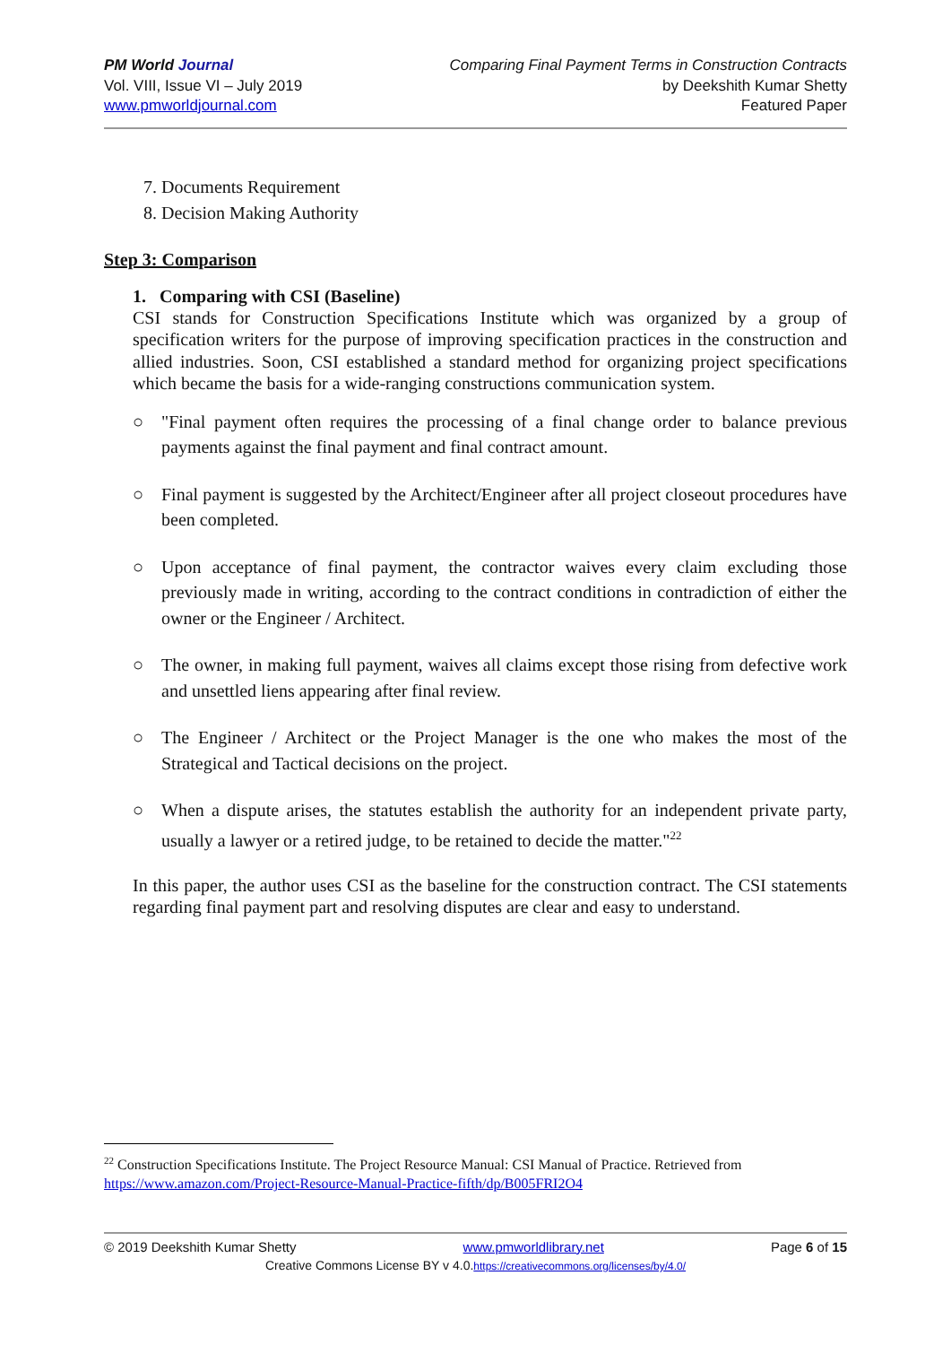PM World Journal
Vol. VIII, Issue VI – July 2019
www.pmworldjournal.com
Comparing Final Payment Terms in Construction Contracts
by Deekshith Kumar Shetty
Featured Paper
7. Documents Requirement
8. Decision Making Authority
Step 3: Comparison
1. Comparing with CSI (Baseline)
CSI stands for Construction Specifications Institute which was organized by a group of specification writers for the purpose of improving specification practices in the construction and allied industries. Soon, CSI established a standard method for organizing project specifications which became the basis for a wide-ranging constructions communication system.
○ "Final payment often requires the processing of a final change order to balance previous payments against the final payment and final contract amount.
○ Final payment is suggested by the Architect/Engineer after all project closeout procedures have been completed.
○ Upon acceptance of final payment, the contractor waives every claim excluding those previously made in writing, according to the contract conditions in contradiction of either the owner or the Engineer / Architect.
○ The owner, in making full payment, waives all claims except those rising from defective work and unsettled liens appearing after final review.
○ The Engineer / Architect or the Project Manager is the one who makes the most of the Strategical and Tactical decisions on the project.
○ When a dispute arises, the statutes establish the authority for an independent private party, usually a lawyer or a retired judge, to be retained to decide the matter."<sup>22</sup>
In this paper, the author uses CSI as the baseline for the construction contract. The CSI statements regarding final payment part and resolving disputes are clear and easy to understand.
<sup>22</sup> Construction Specifications Institute. The Project Resource Manual: CSI Manual of Practice. Retrieved from https://www.amazon.com/Project-Resource-Manual-Practice-fifth/dp/B005FRI2O4
© 2019 Deekshith Kumar Shetty www.pmworldlibrary.net Page 6 of 15
Creative Commons License BY v 4.0.https://creativecommons.org/licenses/by/4.0/